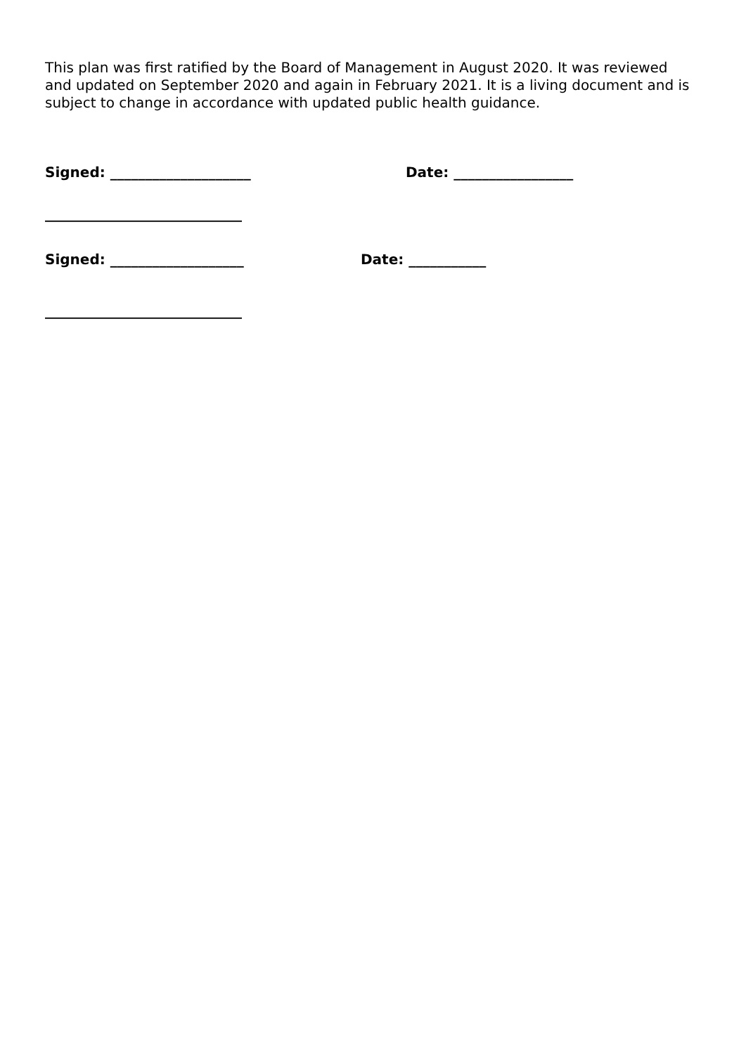This plan was first ratified by the Board of Management in August 2020. It was reviewed and updated on September 2020 and again in February 2021. It is a living document and is subject to change in accordance with updated public health guidance.
Signed: ____________________ Date: _________________
____________________________
Signed: ___________________ Date: ___________
____________________________